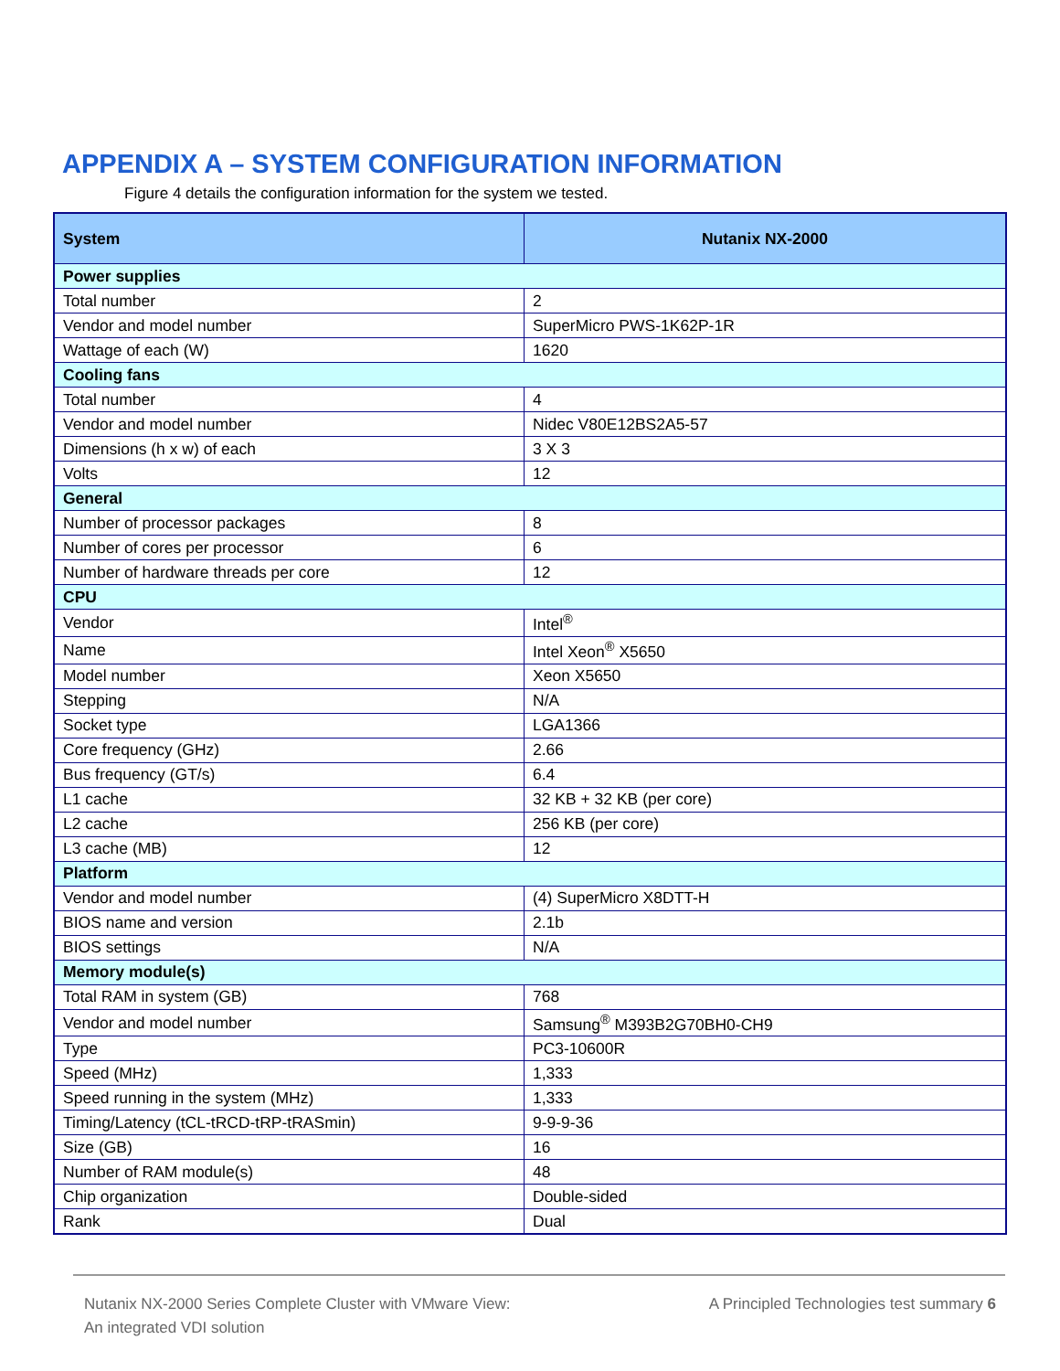APPENDIX A – SYSTEM CONFIGURATION INFORMATION
Figure 4 details the configuration information for the system we tested.
| System | Nutanix NX-2000 |
| --- | --- |
| Power supplies | |
| Total number | 2 |
| Vendor and model number | SuperMicro PWS-1K62P-1R |
| Wattage of each (W) | 1620 |
| Cooling fans | |
| Total number | 4 |
| Vendor and model number | Nidec V80E12BS2A5-57 |
| Dimensions (h x w) of each | 3 X 3 |
| Volts | 12 |
| General | |
| Number of processor packages | 8 |
| Number of cores per processor | 6 |
| Number of hardware threads per core | 12 |
| CPU | |
| Vendor | Intel<sup>®</sup> |
| Name | Intel Xeon<sup>®</sup> X5650 |
| Model number | Xeon X5650 |
| Stepping | N/A |
| Socket type | LGA1366 |
| Core frequency (GHz) | 2.66 |
| Bus frequency (GT/s) | 6.4 |
| L1 cache | 32 KB + 32 KB (per core) |
| L2 cache | 256 KB (per core) |
| L3 cache (MB) | 12 |
| Platform | |
| Vendor and model number | (4) SuperMicro X8DTT-H |
| BIOS name and version | 2.1b |
| BIOS settings | N/A |
| Memory module(s) | |
| Total RAM in system (GB) | 768 |
| Vendor and model number | Samsung<sup>®</sup> M393B2G70BH0-CH9 |
| Type | PC3-10600R |
| Speed (MHz) | 1,333 |
| Speed running in the system (MHz) | 1,333 |
| Timing/Latency (tCL-tRCD-tRP-tRASmin) | 9-9-9-36 |
| Size (GB) | 16 |
| Number of RAM module(s) | 48 |
| Chip organization | Double-sided |
| Rank | Dual |
Nutanix NX-2000 Series Complete Cluster with VMware View:
An integrated VDI solution
A Principled Technologies test summary 6